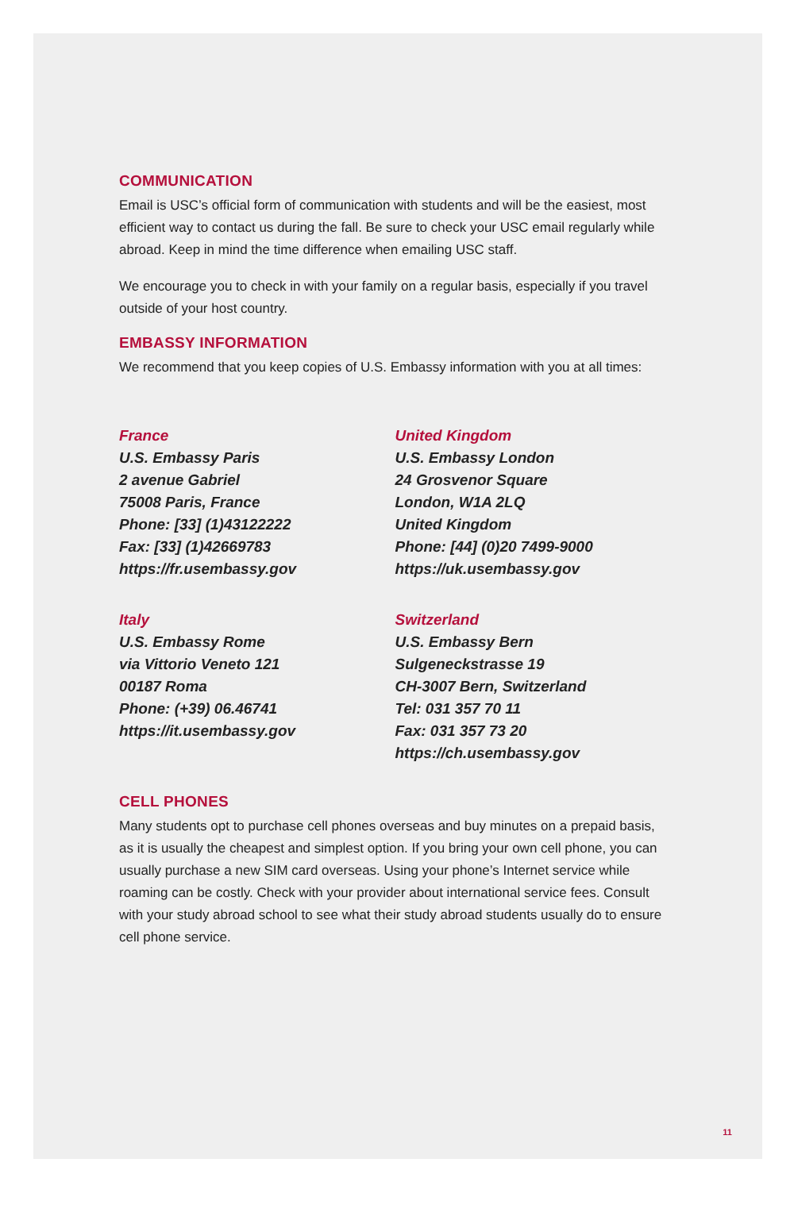COMMUNICATION
Email is USC’s official form of communication with students and will be the easiest, most efficient way to contact us during the fall. Be sure to check your USC email regularly while abroad. Keep in mind the time difference when emailing USC staff.
We encourage you to check in with your family on a regular basis, especially if you travel outside of your host country.
EMBASSY INFORMATION
We recommend that you keep copies of U.S. Embassy information with you at all times:
France
U.S. Embassy Paris
2 avenue Gabriel
75008 Paris, France
Phone: [33] (1)43122222
Fax: [33] (1)42669783
https://fr.usembassy.gov
Italy
U.S. Embassy Rome
via Vittorio Veneto 121
00187 Roma
Phone: (+39) 06.46741
https://it.usembassy.gov
United Kingdom
U.S. Embassy London
24 Grosvenor Square
London, W1A 2LQ
United Kingdom
Phone: [44] (0)20 7499-9000
https://uk.usembassy.gov
Switzerland
U.S. Embassy Bern
Sulgeneckstrasse 19
CH-3007 Bern, Switzerland
Tel: 031 357 70 11
Fax: 031 357 73 20
https://ch.usembassy.gov
CELL PHONES
Many students opt to purchase cell phones overseas and buy minutes on a prepaid basis, as it is usually the cheapest and simplest option. If you bring your own cell phone, you can usually purchase a new SIM card overseas. Using your phone’s Internet service while roaming can be costly. Check with your provider about international service fees. Consult with your study abroad school to see what their study abroad students usually do to ensure cell phone service.
11